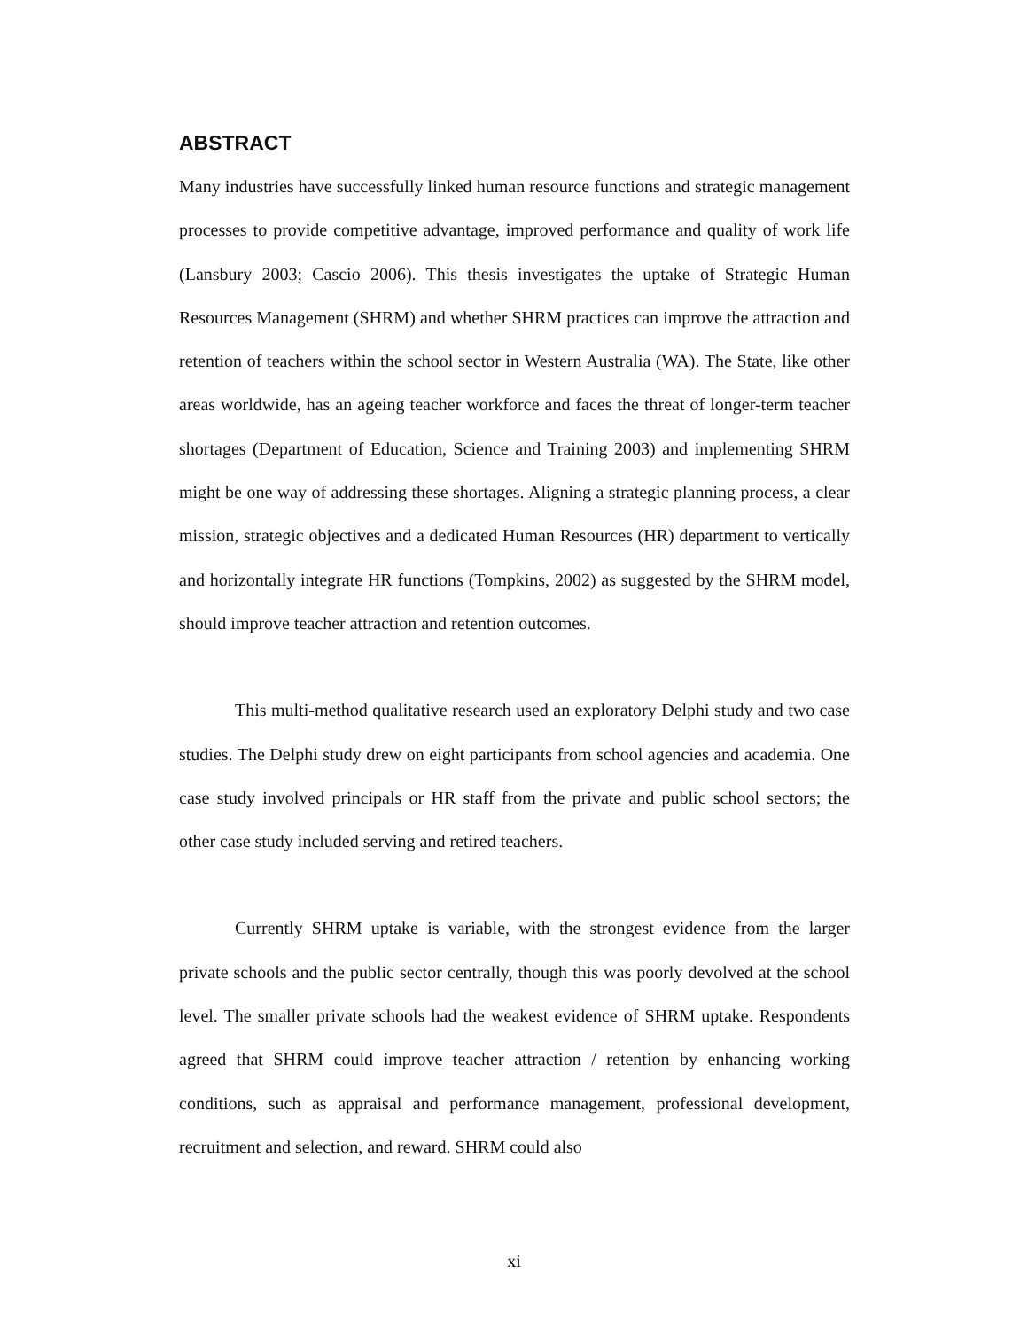ABSTRACT
Many industries have successfully linked human resource functions and strategic management processes to provide competitive advantage, improved performance and quality of work life (Lansbury 2003; Cascio 2006). This thesis investigates the uptake of Strategic Human Resources Management (SHRM) and whether SHRM practices can improve the attraction and retention of teachers within the school sector in Western Australia (WA). The State, like other areas worldwide, has an ageing teacher workforce and faces the threat of longer-term teacher shortages (Department of Education, Science and Training 2003) and implementing SHRM might be one way of addressing these shortages. Aligning a strategic planning process, a clear mission, strategic objectives and a dedicated Human Resources (HR) department to vertically and horizontally integrate HR functions (Tompkins, 2002) as suggested by the SHRM model, should improve teacher attraction and retention outcomes.
This multi-method qualitative research used an exploratory Delphi study and two case studies. The Delphi study drew on eight participants from school agencies and academia. One case study involved principals or HR staff from the private and public school sectors; the other case study included serving and retired teachers.
Currently SHRM uptake is variable, with the strongest evidence from the larger private schools and the public sector centrally, though this was poorly devolved at the school level. The smaller private schools had the weakest evidence of SHRM uptake. Respondents agreed that SHRM could improve teacher attraction / retention by enhancing working conditions, such as appraisal and performance management, professional development, recruitment and selection, and reward. SHRM could also
xi